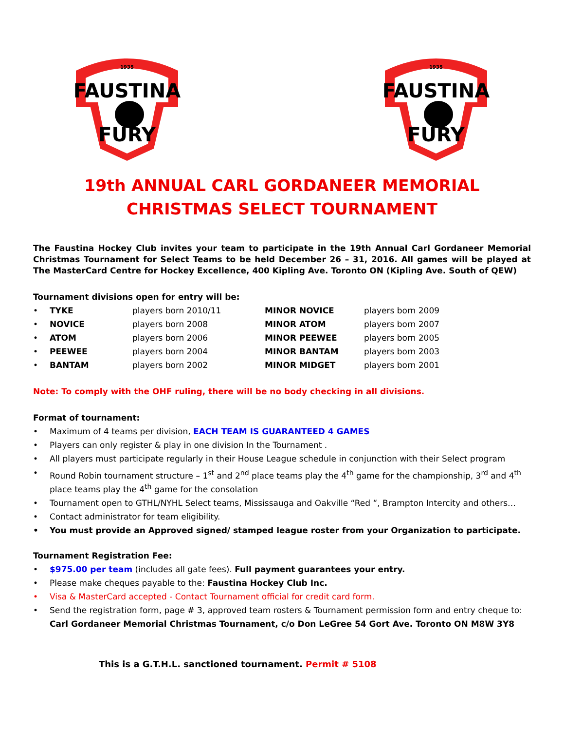FAUSTINA
1935
FURY
FAUSTINA
1935
FURY
19th ANNUAL CARL GORDANEER MEMORIAL
CHRISTMAS SELECT TOURNAMENT
The Faustina Hockey Club invites your team to participate in the 19th Annual Carl Gordaneer Memorial Christmas Tournament for Select Teams to be held December 26 – 31, 2016. All games will be played at The MasterCard Centre for Hockey Excellence, 400 Kipling Ave. Toronto ON (Kipling Ave. South of QEW)
Tournament divisions open for entry will be:
| • | TYKE | players born 2010/11 | MINOR NOVICE | players born 2009 |
| • | NOVICE | players born 2008 | MINOR ATOM | players born 2007 |
| • | ATOM | players born 2006 | MINOR PEEWEE | players born 2005 |
| • | PEEWEE | players born 2004 | MINOR BANTAM | players born 2003 |
| • | BANTAM | players born 2002 | MINOR MIDGET | players born 2001 |
Note: To comply with the OHF ruling, there will be no body checking in all divisions.
Format of tournament:
• Maximum of 4 teams per division, EACH TEAM IS GUARANTEED 4 GAMES
• Players can only register & play in one division In the Tournament .
• All players must participate regularly in their House League schedule in conjunction with their Select program
• Round Robin tournament structure – 1<sup>st</sup> and 2<sup>nd</sup> place teams play the 4<sup>th</sup> game for the championship, 3<sup>rd</sup> and 4<sup>th</sup> place teams play the 4<sup>th</sup> game for the consolation
• Tournament open to GTHL/NYHL Select teams, Mississauga and Oakville “Red “, Brampton Intercity and others…
• Contact administrator for team eligibility.
• You must provide an Approved signed/ stamped league roster from your Organization to participate.
Tournament Registration Fee:
• $975.00 per team (includes all gate fees). Full payment guarantees your entry.
• Please make cheques payable to the: Faustina Hockey Club Inc.
• Visa & MasterCard accepted - Contact Tournament official for credit card form.
• Send the registration form, page # 3, approved team rosters & Tournament permission form and entry cheque to:
Carl Gordaneer Memorial Christmas Tournament, c/o Don LeGree 54 Gort Ave. Toronto ON M8W 3Y8
This is a G.T.H.L. sanctioned tournament. Permit # 5108